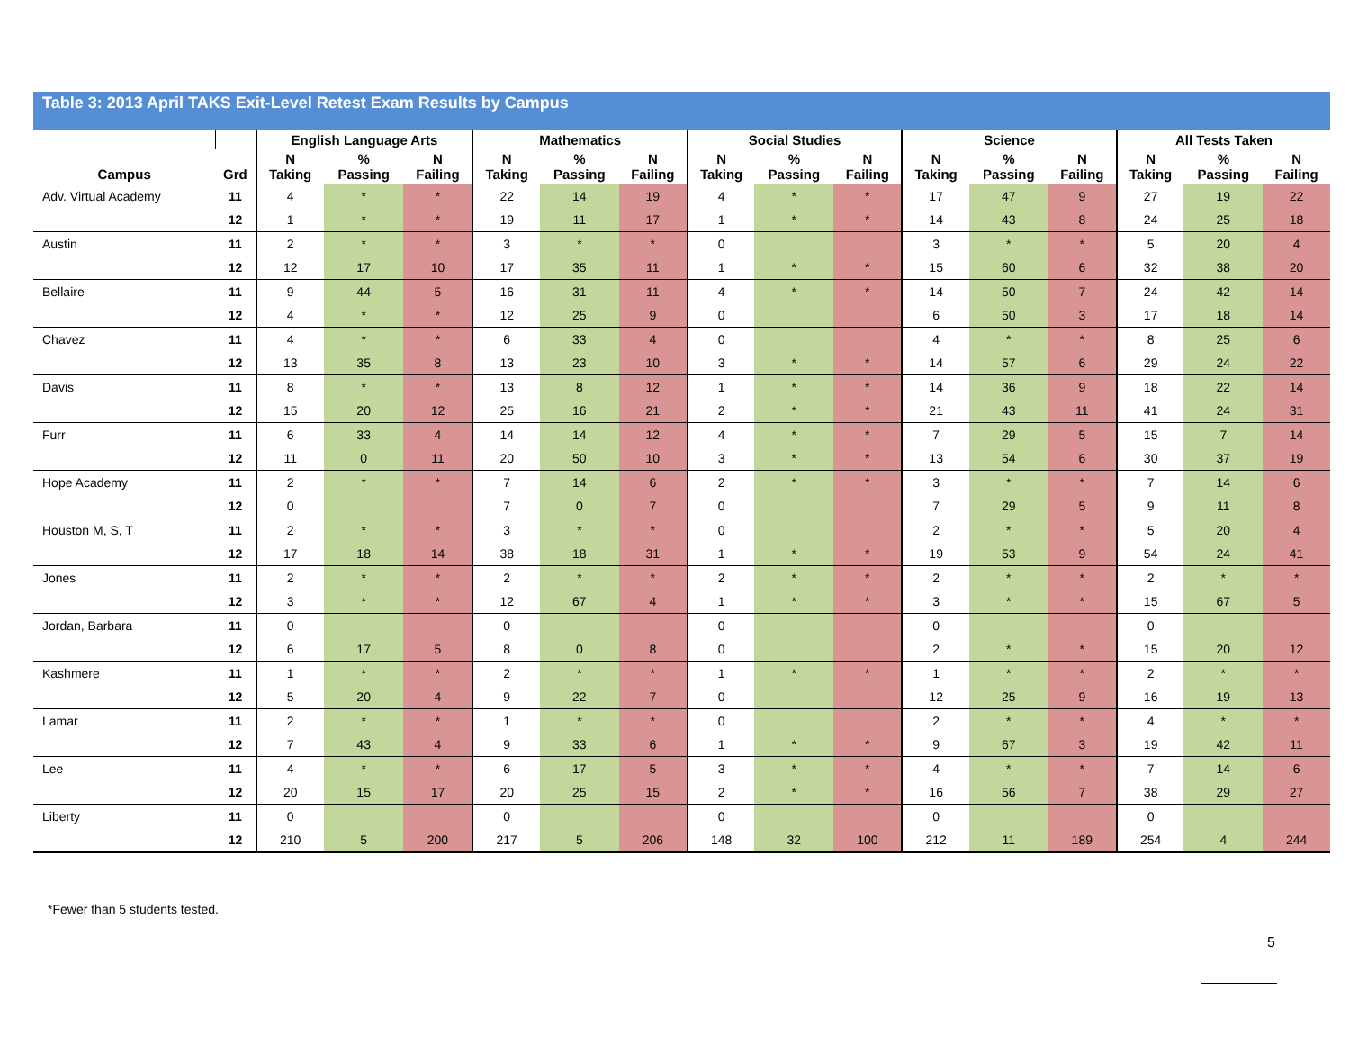Table 3: 2013 April TAKS Exit-Level Retest Exam Results by Campus
| | | English Language Arts | | | Mathematics | | | Social Studies | | | Science | | | All Tests Taken | | |
| --- | --- | --- | --- | --- | --- | --- | --- | --- | --- | --- | --- | --- | --- | --- | --- | --- |
| Campus | Grd | N Taking | % Passing | N Failing | N Taking | % Passing | N Failing | N Taking | % Passing | N Failing | N Taking | % Passing | N Failing | N Taking | % Passing | N Failing |
| Adv. Virtual Academy | 11 | 4 | * | * | 22 | 14 | 19 | 4 | * | * | 17 | 47 | 9 | 27 | 19 | 22 |
| | 12 | 1 | * | * | 19 | 11 | 17 | 1 | * | * | 14 | 43 | 8 | 24 | 25 | 18 |
| Austin | 11 | 2 | * | * | 3 | * | * | 0 | | | 3 | * | * | 5 | 20 | 4 |
| | 12 | 12 | 17 | 10 | 17 | 35 | 11 | 1 | * | * | 15 | 60 | 6 | 32 | 38 | 20 |
| Bellaire | 11 | 9 | 44 | 5 | 16 | 31 | 11 | 4 | * | * | 14 | 50 | 7 | 24 | 42 | 14 |
| | 12 | 4 | * | * | 12 | 25 | 9 | 0 | | | 6 | 50 | 3 | 17 | 18 | 14 |
| Chavez | 11 | 4 | * | * | 6 | 33 | 4 | 0 | | | 4 | * | * | 8 | 25 | 6 |
| | 12 | 13 | 35 | 8 | 13 | 23 | 10 | 3 | * | * | 14 | 57 | 6 | 29 | 24 | 22 |
| Davis | 11 | 8 | * | * | 13 | 8 | 12 | 1 | * | * | 14 | 36 | 9 | 18 | 22 | 14 |
| | 12 | 15 | 20 | 12 | 25 | 16 | 21 | 2 | * | * | 21 | 43 | 11 | 41 | 24 | 31 |
| Furr | 11 | 6 | 33 | 4 | 14 | 14 | 12 | 4 | * | * | 7 | 29 | 5 | 15 | 7 | 14 |
| | 12 | 11 | 0 | 11 | 20 | 50 | 10 | 3 | * | * | 13 | 54 | 6 | 30 | 37 | 19 |
| Hope Academy | 11 | 2 | * | * | 7 | 14 | 6 | 2 | * | * | 3 | * | * | 7 | 14 | 6 |
| | 12 | 0 | | | 7 | 0 | 7 | 0 | | | 7 | 29 | 5 | 9 | 11 | 8 |
| Houston M, S, T | 11 | 2 | * | * | 3 | * | * | 0 | | | 2 | * | * | 5 | 20 | 4 |
| | 12 | 17 | 18 | 14 | 38 | 18 | 31 | 1 | * | * | 19 | 53 | 9 | 54 | 24 | 41 |
| Jones | 11 | 2 | * | * | 2 | * | * | 2 | * | * | 2 | * | * | 2 | * | * |
| | 12 | 3 | * | * | 12 | 67 | 4 | 1 | * | * | 3 | * | * | 15 | 67 | 5 |
| Jordan, Barbara | 11 | 0 | | | 0 | | | 0 | | | 0 | | | 0 | | |
| | 12 | 6 | 17 | 5 | 8 | 0 | 8 | 0 | | | 2 | * | * | 15 | 20 | 12 |
| Kashmere | 11 | 1 | * | * | 2 | * | * | 1 | * | * | 1 | * | * | 2 | * | * |
| | 12 | 5 | 20 | 4 | 9 | 22 | 7 | 0 | | | 12 | 25 | 9 | 16 | 19 | 13 |
| Lamar | 11 | 2 | * | * | 1 | * | * | 0 | | | 2 | * | * | 4 | * | * |
| | 12 | 7 | 43 | 4 | 9 | 33 | 6 | 1 | * | * | 9 | 67 | 3 | 19 | 42 | 11 |
| Lee | 11 | 4 | * | * | 6 | 17 | 5 | 3 | * | * | 4 | * | * | 7 | 14 | 6 |
| | 12 | 20 | 15 | 17 | 20 | 25 | 15 | 2 | * | * | 16 | 56 | 7 | 38 | 29 | 27 |
| Liberty | 11 | 0 | | | 0 | | | 0 | | | 0 | | | 0 | | |
| | 12 | 210 | 5 | 200 | 217 | 5 | 206 | 148 | 32 | 100 | 212 | 11 | 189 | 254 | 4 | 244 |
*Fewer than 5 students tested.
5